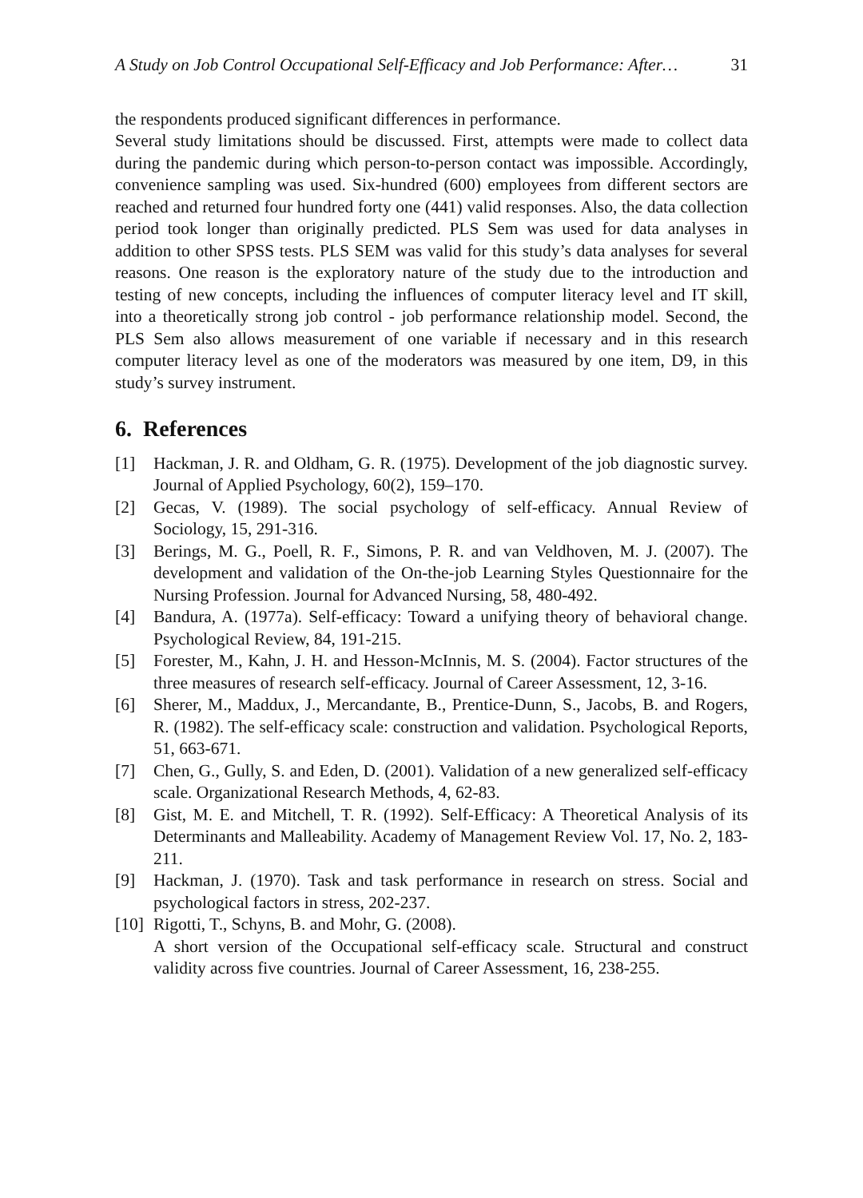A Study on Job Control Occupational Self-Efficacy and Job Performance: After… 31
the respondents produced significant differences in performance.
Several study limitations should be discussed. First, attempts were made to collect data during the pandemic during which person-to-person contact was impossible. Accordingly, convenience sampling was used. Six-hundred (600) employees from different sectors are reached and returned four hundred forty one (441) valid responses. Also, the data collection period took longer than originally predicted. PLS Sem was used for data analyses in addition to other SPSS tests. PLS SEM was valid for this study’s data analyses for several reasons. One reason is the exploratory nature of the study due to the introduction and testing of new concepts, including the influences of computer literacy level and IT skill, into a theoretically strong job control - job performance relationship model. Second, the PLS Sem also allows measurement of one variable if necessary and in this research computer literacy level as one of the moderators was measured by one item, D9, in this study’s survey instrument.
6. References
[1] Hackman, J. R. and Oldham, G. R. (1975). Development of the job diagnostic survey. Journal of Applied Psychology, 60(2), 159–170.
[2] Gecas, V. (1989). The social psychology of self-efficacy. Annual Review of Sociology, 15, 291-316.
[3] Berings, M. G., Poell, R. F., Simons, P. R. and van Veldhoven, M. J. (2007). The development and validation of the On-the-job Learning Styles Questionnaire for the Nursing Profession. Journal for Advanced Nursing, 58, 480-492.
[4] Bandura, A. (1977a). Self-efficacy: Toward a unifying theory of behavioral change. Psychological Review, 84, 191-215.
[5] Forester, M., Kahn, J. H. and Hesson-McInnis, M. S. (2004). Factor structures of the three measures of research self-efficacy. Journal of Career Assessment, 12, 3-16.
[6] Sherer, M., Maddux, J., Mercandante, B., Prentice-Dunn, S., Jacobs, B. and Rogers, R. (1982). The self-efficacy scale: construction and validation. Psychological Reports, 51, 663-671.
[7] Chen, G., Gully, S. and Eden, D. (2001). Validation of a new generalized self-efficacy scale. Organizational Research Methods, 4, 62-83.
[8] Gist, M. E. and Mitchell, T. R. (1992). Self-Efficacy: A Theoretical Analysis of its Determinants and Malleability. Academy of Management Review Vol. 17, No. 2, 183-211.
[9] Hackman, J. (1970). Task and task performance in research on stress. Social and psychological factors in stress, 202-237.
[10] Rigotti, T., Schyns, B. and Mohr, G. (2008).
A short version of the Occupational self-efficacy scale. Structural and construct validity across five countries. Journal of Career Assessment, 16, 238-255.